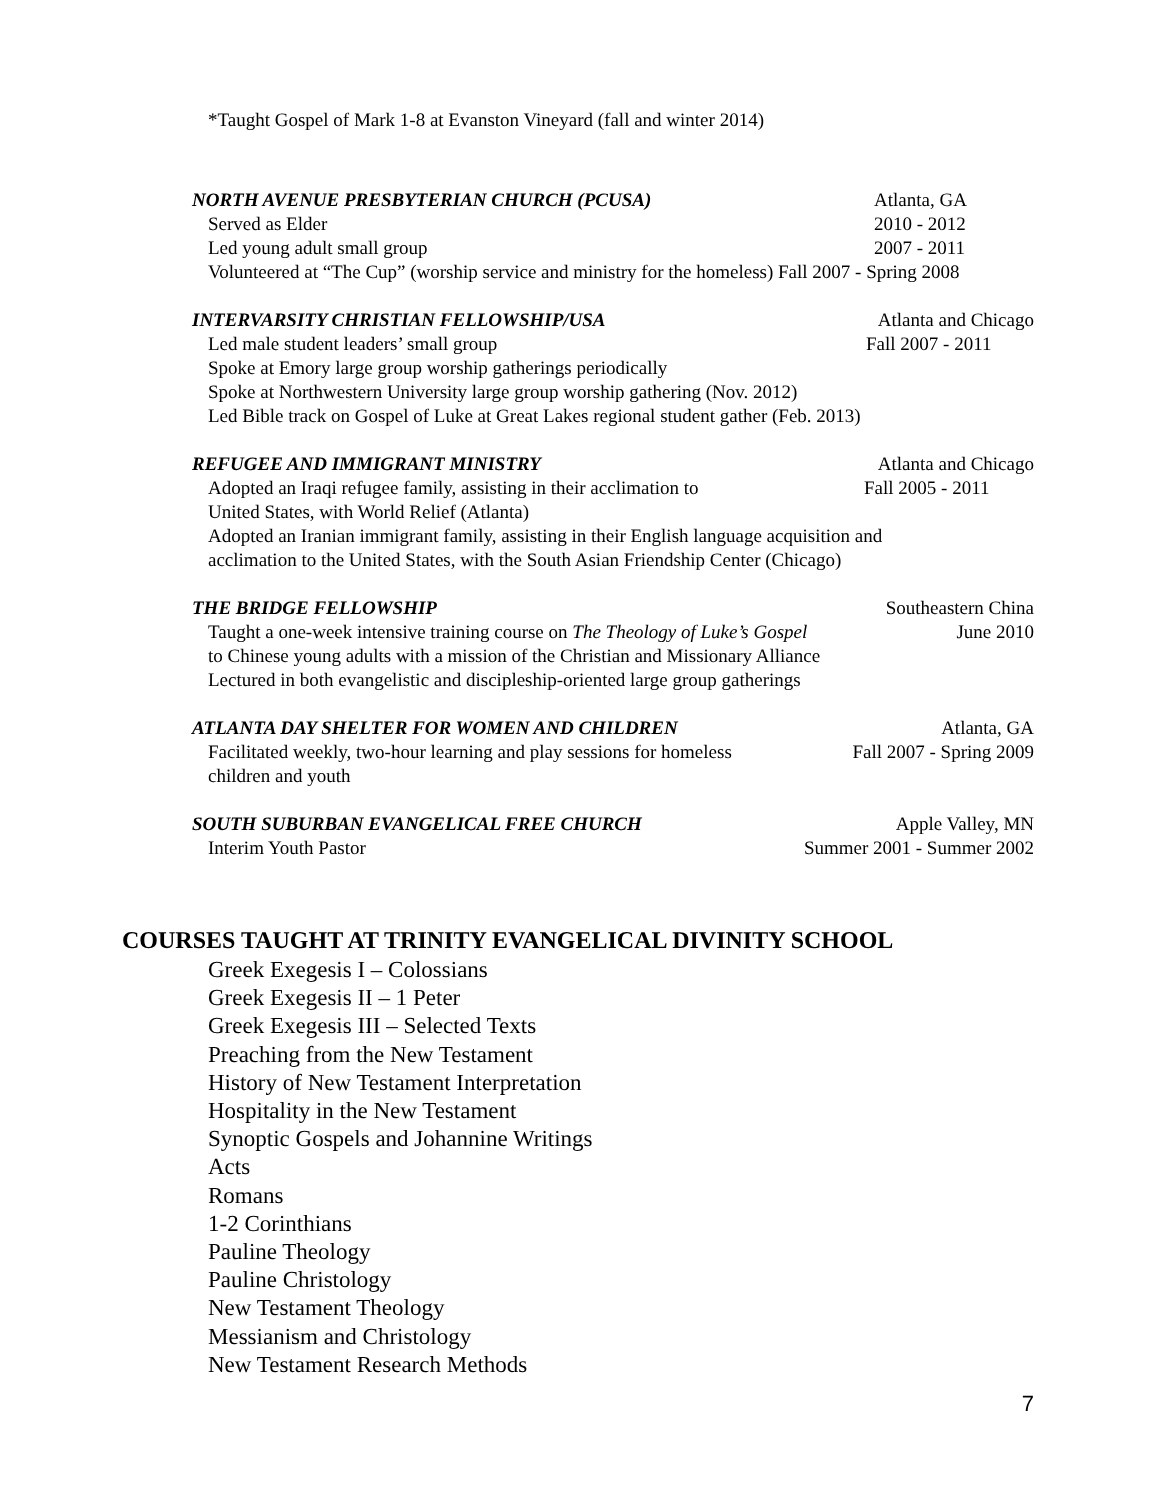*Taught Gospel of Mark 1-8 at Evanston Vineyard (fall and winter 2014)
NORTH AVENUE PRESBYTERIAN CHURCH (PCUSA) Atlanta, GA
Served as Elder 2010 - 2012
Led young adult small group 2007 - 2011
Volunteered at “The Cup” (worship service and ministry for the homeless) Fall 2007 - Spring 2008
INTERVARSITY CHRISTIAN FELLOWSHIP/USA Atlanta and Chicago
Led male student leaders’ small group Fall 2007 - 2011
Spoke at Emory large group worship gatherings periodically
Spoke at Northwestern University large group worship gathering (Nov. 2012)
Led Bible track on Gospel of Luke at Great Lakes regional student gather (Feb. 2013)
REFUGEE AND IMMIGRANT MINISTRY Atlanta and Chicago
Adopted an Iraqi refugee family, assisting in their acclimation to Fall 2005 - 2011
United States, with World Relief (Atlanta)
Adopted an Iranian immigrant family, assisting in their English language acquisition and
acclimation to the United States, with the South Asian Friendship Center (Chicago)
THE BRIDGE FELLOWSHIP Southeastern China
Taught a one-week intensive training course on The Theology of Luke’s Gospel June 2010
to Chinese young adults with a mission of the Christian and Missionary Alliance
Lectured in both evangelistic and discipleship-oriented large group gatherings
ATLANTA DAY SHELTER FOR WOMEN AND CHILDREN Atlanta, GA
Facilitated weekly, two-hour learning and play sessions for homeless Fall 2007 - Spring 2009
children and youth
SOUTH SUBURBAN EVANGELICAL FREE CHURCH Apple Valley, MN
Interim Youth Pastor Summer 2001 - Summer 2002
COURSES TAUGHT AT TRINITY EVANGELICAL DIVINITY SCHOOL
Greek Exegesis I – Colossians
Greek Exegesis II – 1 Peter
Greek Exegesis III – Selected Texts
Preaching from the New Testament
History of New Testament Interpretation
Hospitality in the New Testament
Synoptic Gospels and Johannine Writings
Acts
Romans
1-2 Corinthians
Pauline Theology
Pauline Christology
New Testament Theology
Messianism and Christology
New Testament Research Methods
7